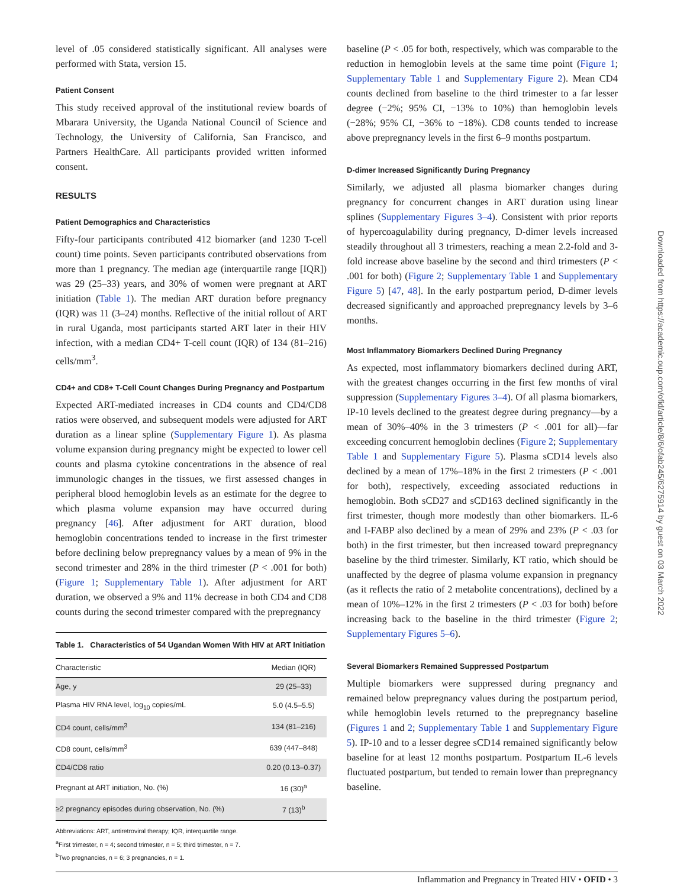level of .05 considered statistically significant. All analyses were performed with Stata, version 15.
Patient Consent
This study received approval of the institutional review boards of Mbarara University, the Uganda National Council of Science and Technology, the University of California, San Francisco, and Partners HealthCare. All participants provided written informed consent.
RESULTS
Patient Demographics and Characteristics
Fifty-four participants contributed 412 biomarker (and 1230 T-cell count) time points. Seven participants contributed observations from more than 1 pregnancy. The median age (interquartile range [IQR]) was 29 (25–33) years, and 30% of women were pregnant at ART initiation (Table 1). The median ART duration before pregnancy (IQR) was 11 (3–24) months. Reflective of the initial rollout of ART in rural Uganda, most participants started ART later in their HIV infection, with a median CD4+ T-cell count (IQR) of 134 (81–216) cells/mm<sup>3</sup>.
CD4+ and CD8+ T-Cell Count Changes During Pregnancy and Postpartum
Expected ART-mediated increases in CD4 counts and CD4/CD8 ratios were observed, and subsequent models were adjusted for ART duration as a linear spline (Supplementary Figure 1). As plasma volume expansion during pregnancy might be expected to lower cell counts and plasma cytokine concentrations in the absence of real immunologic changes in the tissues, we first assessed changes in peripheral blood hemoglobin levels as an estimate for the degree to which plasma volume expansion may have occurred during pregnancy [46]. After adjustment for ART duration, blood hemoglobin concentrations tended to increase in the first trimester before declining below prepregnancy values by a mean of 9% in the second trimester and 28% in the third trimester (P < .001 for both) (Figure 1; Supplementary Table 1). After adjustment for ART duration, we observed a 9% and 11% decrease in both CD4 and CD8 counts during the second trimester compared with the prepregnancy
Table 1. Characteristics of 54 Ugandan Women With HIV at ART Initiation
| Characteristic | Median (IQR) |
| --- | --- |
| Age, y | 29 (25–33) |
| Plasma HIV RNA level, log<sub>10</sub> copies/mL | 5.0 (4.5–5.5) |
| CD4 count, cells/mm<sup>3</sup> | 134 (81–216) |
| CD8 count, cells/mm<sup>3</sup> | 639 (447–848) |
| CD4/CD8 ratio | 0.20 (0.13–0.37) |
| Pregnant at ART initiation, No. (%) | 16 (30)<sup>a</sup> |
| ≥2 pregnancy episodes during observation, No. (%) | 7 (13)<sup>b</sup> |
Abbreviations: ART, antiretroviral therapy; IQR, interquartile range.
<sup>a</sup> First trimester, n = 4; second trimester, n = 5; third trimester, n = 7.
<sup>b</sup> Two pregnancies, n = 6; 3 pregnancies, n = 1.
baseline (P < .05 for both, respectively, which was comparable to the reduction in hemoglobin levels at the same time point (Figure 1; Supplementary Table 1 and Supplementary Figure 2). Mean CD4 counts declined from baseline to the third trimester to a far lesser degree (−2%; 95% CI, −13% to 10%) than hemoglobin levels (−28%; 95% CI, −36% to −18%). CD8 counts tended to increase above prepregnancy levels in the first 6–9 months postpartum.
D-dimer Increased Significantly During Pregnancy
Similarly, we adjusted all plasma biomarker changes during pregnancy for concurrent changes in ART duration using linear splines (Supplementary Figures 3–4). Consistent with prior reports of hypercoagulability during pregnancy, D-dimer levels increased steadily throughout all 3 trimesters, reaching a mean 2.2-fold and 3-fold increase above baseline by the second and third trimesters (P < .001 for both) (Figure 2; Supplementary Table 1 and Supplementary Figure 5) [47, 48]. In the early postpartum period, D-dimer levels decreased significantly and approached prepregnancy levels by 3–6 months.
Most Inflammatory Biomarkers Declined During Pregnancy
As expected, most inflammatory biomarkers declined during ART, with the greatest changes occurring in the first few months of viral suppression (Supplementary Figures 3–4). Of all plasma biomarkers, IP-10 levels declined to the greatest degree during pregnancy—by a mean of 30%–40% in the 3 trimesters (P < .001 for all)—far exceeding concurrent hemoglobin declines (Figure 2; Supplementary Table 1 and Supplementary Figure 5). Plasma sCD14 levels also declined by a mean of 17%–18% in the first 2 trimesters (P < .001 for both), respectively, exceeding associated reductions in hemoglobin. Both sCD27 and sCD163 declined significantly in the first trimester, though more modestly than other biomarkers. IL-6 and I-FABP also declined by a mean of 29% and 23% (P < .03 for both) in the first trimester, but then increased toward prepregnancy baseline by the third trimester. Similarly, KT ratio, which should be unaffected by the degree of plasma volume expansion in pregnancy (as it reflects the ratio of 2 metabolite concentrations), declined by a mean of 10%–12% in the first 2 trimesters (P < .03 for both) before increasing back to the baseline in the third trimester (Figure 2; Supplementary Figures 5–6).
Several Biomarkers Remained Suppressed Postpartum
Multiple biomarkers were suppressed during pregnancy and remained below prepregnancy values during the postpartum period, while hemoglobin levels returned to the prepregnancy baseline (Figures 1 and 2; Supplementary Table 1 and Supplementary Figure 5). IP-10 and to a lesser degree sCD14 remained significantly below baseline for at least 12 months postpartum. Postpartum IL-6 levels fluctuated postpartum, but tended to remain lower than prepregnancy baseline.
Inflammation and Pregnancy in Treated HIV • OFID • 3
Downloaded from https://academic.oup.com/ofid/article/8/6/ofab245/6275914 by guest on 03 March 2022